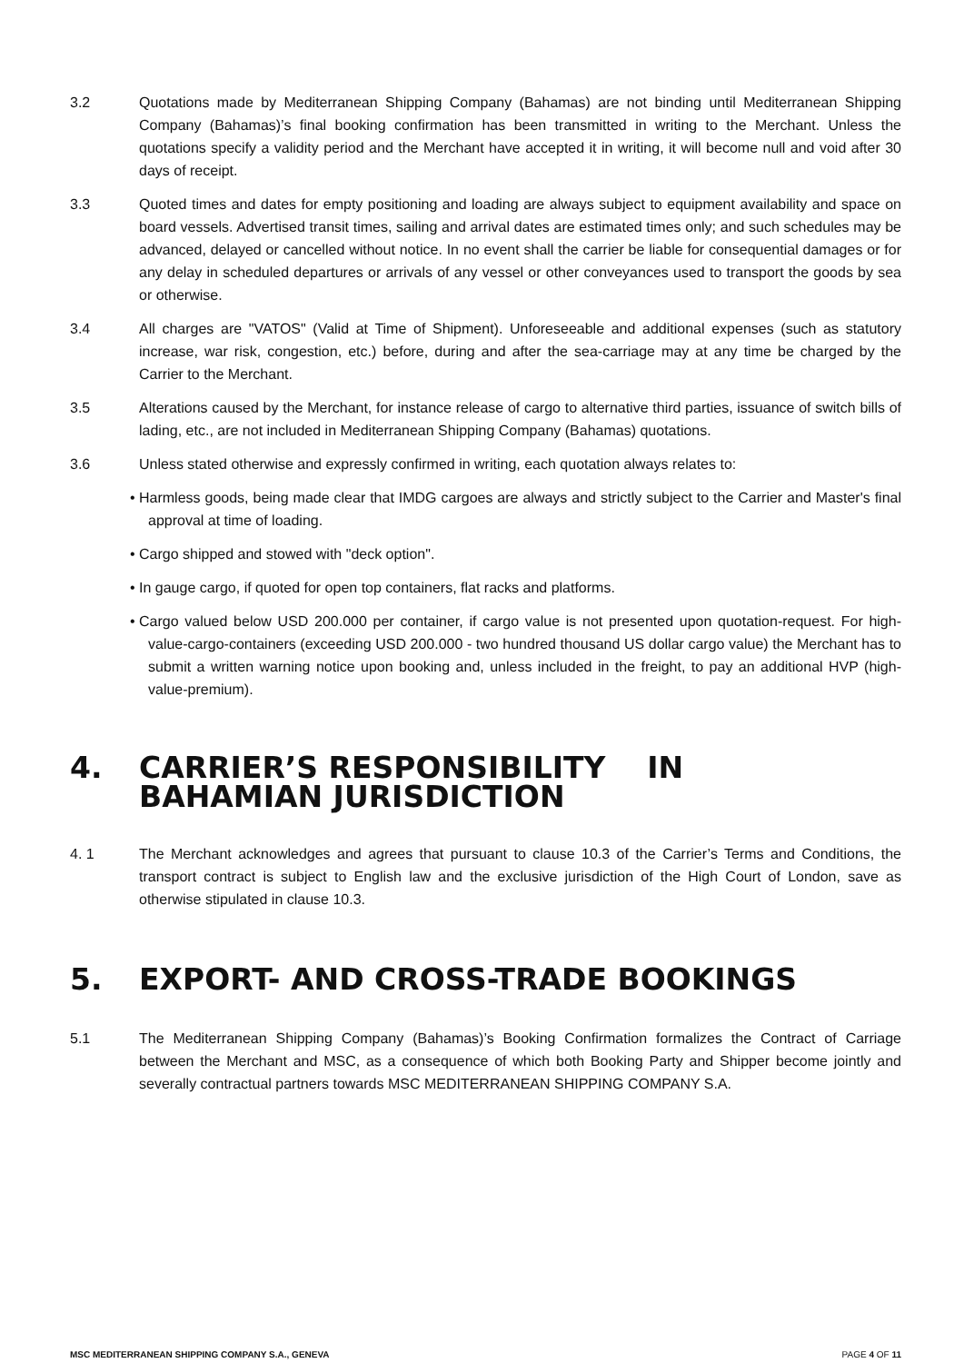3.2 Quotations made by Mediterranean Shipping Company (Bahamas) are not binding until Mediterranean Shipping Company (Bahamas)’s final booking confirmation has been transmitted in writing to the Merchant. Unless the quotations specify a validity period and the Merchant have accepted it in writing, it will become null and void after 30 days of receipt.
3.3 Quoted times and dates for empty positioning and loading are always subject to equipment availability and space on board vessels. Advertised transit times, sailing and arrival dates are estimated times only; and such schedules may be advanced, delayed or cancelled without notice. In no event shall the carrier be liable for consequential damages or for any delay in scheduled departures or arrivals of any vessel or other conveyances used to transport the goods by sea or otherwise.
3.4 All charges are "VATOS" (Valid at Time of Shipment). Unforeseeable and additional expenses (such as statutory increase, war risk, congestion, etc.) before, during and after the sea-carriage may at any time be charged by the Carrier to the Merchant.
3.5 Alterations caused by the Merchant, for instance release of cargo to alternative third parties, issuance of switch bills of lading, etc., are not included in Mediterranean Shipping Company (Bahamas) quotations.
3.6 Unless stated otherwise and expressly confirmed in writing, each quotation always relates to:
• Harmless goods, being made clear that IMDG cargoes are always and strictly subject to the Carrier and Master's final approval at time of loading.
• Cargo shipped and stowed with "deck option".
• In gauge cargo, if quoted for open top containers, flat racks and platforms.
• Cargo valued below USD 200.000 per container, if cargo value is not presented upon quotation-request. For high-value-cargo-containers (exceeding USD 200.000 - two hundred thousand US dollar cargo value) the Merchant has to submit a written warning notice upon booking and, unless included in the freight, to pay an additional HVP (high-value-premium).
4. CARRIER’S RESPONSIBILITY IN
BAHAMIAN JURISDICTION
4. 1 The Merchant acknowledges and agrees that pursuant to clause 10.3 of the Carrier’s Terms and Conditions, the transport contract is subject to English law and the exclusive jurisdiction of the High Court of London, save as otherwise stipulated in clause 10.3.
5. EXPORT- AND CROSS-TRADE BOOKINGS
5.1 The Mediterranean Shipping Company (Bahamas)’s Booking Confirmation formalizes the Contract of Carriage between the Merchant and MSC, as a consequence of which both Booking Party and Shipper become jointly and severally contractual partners towards MSC MEDITERRANEAN SHIPPING COMPANY S.A.
MSC MEDITERRANEAN SHIPPING COMPANY S.A., GENEVA PAGE 4 OF 11